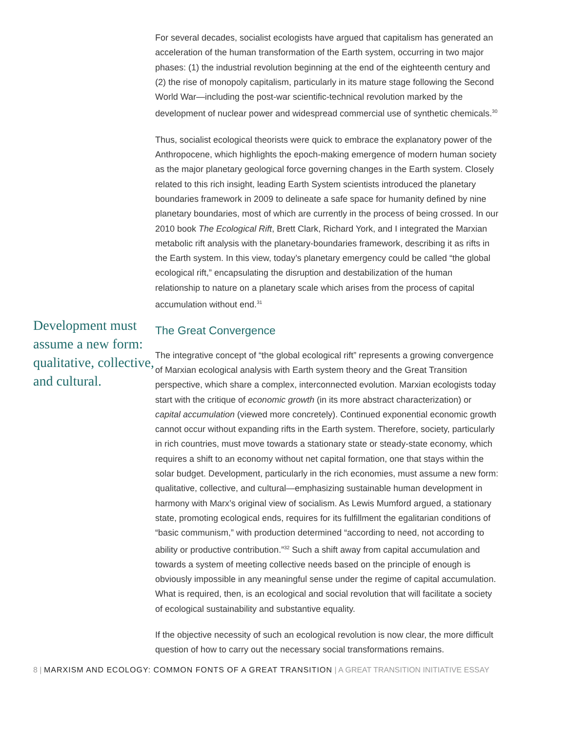Development must assume a new form: qualitative, collective, and cultural.
For several decades, socialist ecologists have argued that capitalism has generated an acceleration of the human transformation of the Earth system, occurring in two major phases: (1) the industrial revolution beginning at the end of the eighteenth century and (2) the rise of monopoly capitalism, particularly in its mature stage following the Second World War—including the post-war scientific-technical revolution marked by the development of nuclear power and widespread commercial use of synthetic chemicals.<sup>30</sup>
Thus, socialist ecological theorists were quick to embrace the explanatory power of the Anthropocene, which highlights the epoch-making emergence of modern human society as the major planetary geological force governing changes in the Earth system. Closely related to this rich insight, leading Earth System scientists introduced the planetary boundaries framework in 2009 to delineate a safe space for humanity defined by nine planetary boundaries, most of which are currently in the process of being crossed. In our 2010 book The Ecological Rift, Brett Clark, Richard York, and I integrated the Marxian metabolic rift analysis with the planetary-boundaries framework, describing it as rifts in the Earth system. In this view, today’s planetary emergency could be called “the global ecological rift,” encapsulating the disruption and destabilization of the human relationship to nature on a planetary scale which arises from the process of capital accumulation without end.<sup>31</sup>
The Great Convergence
The integrative concept of “the global ecological rift” represents a growing convergence of Marxian ecological analysis with Earth system theory and the Great Transition perspective, which share a complex, interconnected evolution. Marxian ecologists today start with the critique of economic growth (in its more abstract characterization) or capital accumulation (viewed more concretely). Continued exponential economic growth cannot occur without expanding rifts in the Earth system. Therefore, society, particularly in rich countries, must move towards a stationary state or steady-state economy, which requires a shift to an economy without net capital formation, one that stays within the solar budget. Development, particularly in the rich economies, must assume a new form: qualitative, collective, and cultural—emphasizing sustainable human development in harmony with Marx’s original view of socialism. As Lewis Mumford argued, a stationary state, promoting ecological ends, requires for its fulfillment the egalitarian conditions of “basic communism,” with production determined “according to need, not according to ability or productive contribution.”<sup>32</sup> Such a shift away from capital accumulation and towards a system of meeting collective needs based on the principle of enough is obviously impossible in any meaningful sense under the regime of capital accumulation. What is required, then, is an ecological and social revolution that will facilitate a society of ecological sustainability and substantive equality.
If the objective necessity of such an ecological revolution is now clear, the more difficult question of how to carry out the necessary social transformations remains.
8 | MARXISM AND ECOLOGY: COMMON FONTS OF A GREAT TRANSITION | A GREAT TRANSITION INITIATIVE ESSAY